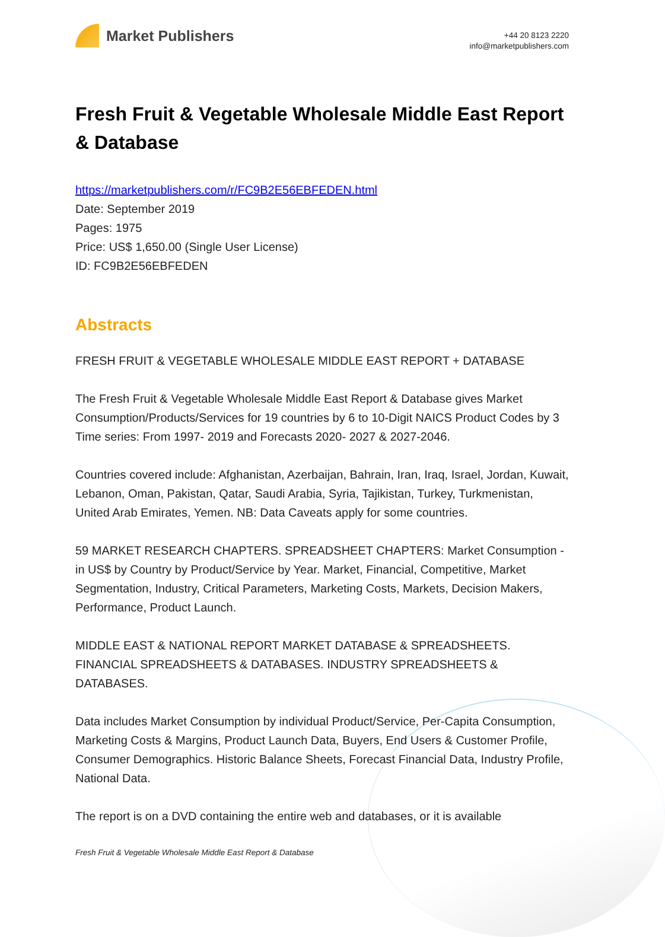Market Publishers
+44 20 8123 2220
info@marketpublishers.com
Fresh Fruit & Vegetable Wholesale Middle East Report & Database
https://marketpublishers.com/r/FC9B2E56EBFEDEN.html
Date: September 2019
Pages: 1975
Price: US$ 1,650.00 (Single User License)
ID: FC9B2E56EBFEDEN
Abstracts
FRESH FRUIT & VEGETABLE WHOLESALE MIDDLE EAST REPORT + DATABASE
The Fresh Fruit & Vegetable Wholesale Middle East Report & Database gives Market Consumption/Products/Services for 19 countries by 6 to 10-Digit NAICS Product Codes by 3 Time series: From 1997- 2019 and Forecasts 2020- 2027 & 2027-2046.
Countries covered include: Afghanistan, Azerbaijan, Bahrain, Iran, Iraq, Israel, Jordan, Kuwait, Lebanon, Oman, Pakistan, Qatar, Saudi Arabia, Syria, Tajikistan, Turkey, Turkmenistan, United Arab Emirates, Yemen. NB: Data Caveats apply for some countries.
59 MARKET RESEARCH CHAPTERS. SPREADSHEET CHAPTERS: Market Consumption - in US$ by Country by Product/Service by Year. Market, Financial, Competitive, Market Segmentation, Industry, Critical Parameters, Marketing Costs, Markets, Decision Makers, Performance, Product Launch.
MIDDLE EAST & NATIONAL REPORT MARKET DATABASE & SPREADSHEETS. FINANCIAL SPREADSHEETS & DATABASES. INDUSTRY SPREADSHEETS & DATABASES.
Data includes Market Consumption by individual Product/Service, Per-Capita Consumption, Marketing Costs & Margins, Product Launch Data, Buyers, End Users & Customer Profile, Consumer Demographics. Historic Balance Sheets, Forecast Financial Data, Industry Profile, National Data.
The report is on a DVD containing the entire web and databases, or it is available
Fresh Fruit & Vegetable Wholesale Middle East Report & Database